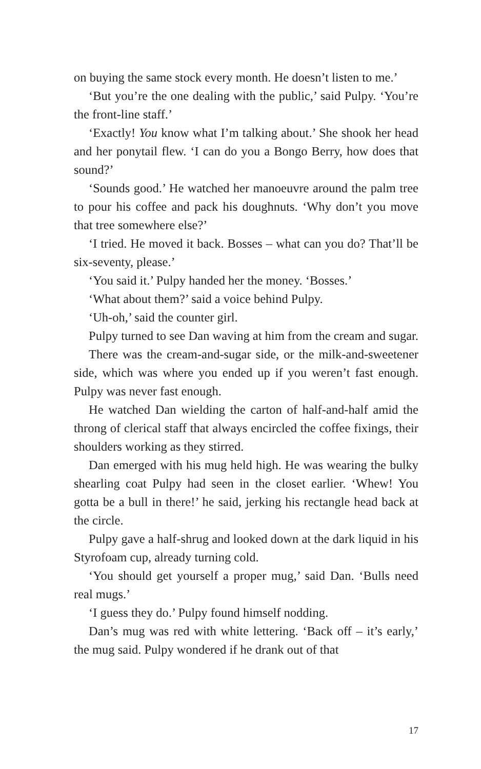on buying the same stock every month. He doesn’t listen to me.’
‘But you’re the one dealing with the public,’ said Pulpy. ‘You’re the front-line staff.’
‘Exactly! You know what I’m talking about.’ She shook her head and her ponytail flew. ‘I can do you a Bongo Berry, how does that sound?’
‘Sounds good.’ He watched her manoeuvre around the palm tree to pour his coffee and pack his doughnuts. ‘Why don’t you move that tree somewhere else?’
‘I tried. He moved it back. Bosses – what can you do? That’ll be six-seventy, please.’
‘You said it.’ Pulpy handed her the money. ‘Bosses.’
‘What about them?’ said a voice behind Pulpy.
‘Uh-oh,’ said the counter girl.
Pulpy turned to see Dan waving at him from the cream and sugar.
There was the cream-and-sugar side, or the milk-and-sweetener side, which was where you ended up if you weren’t fast enough. Pulpy was never fast enough.
He watched Dan wielding the carton of half-and-half amid the throng of clerical staff that always encircled the coffee fixings, their shoulders working as they stirred.
Dan emerged with his mug held high. He was wearing the bulky shearling coat Pulpy had seen in the closet earlier. ‘Whew! You gotta be a bull in there!’ he said, jerking his rectangle head back at the circle.
Pulpy gave a half-shrug and looked down at the dark liquid in his Styrofoam cup, already turning cold.
‘You should get yourself a proper mug,’ said Dan. ‘Bulls need real mugs.’
‘I guess they do.’ Pulpy found himself nodding.
Dan’s mug was red with white lettering. ‘Back off – it’s early,’ the mug said. Pulpy wondered if he drank out of that
17